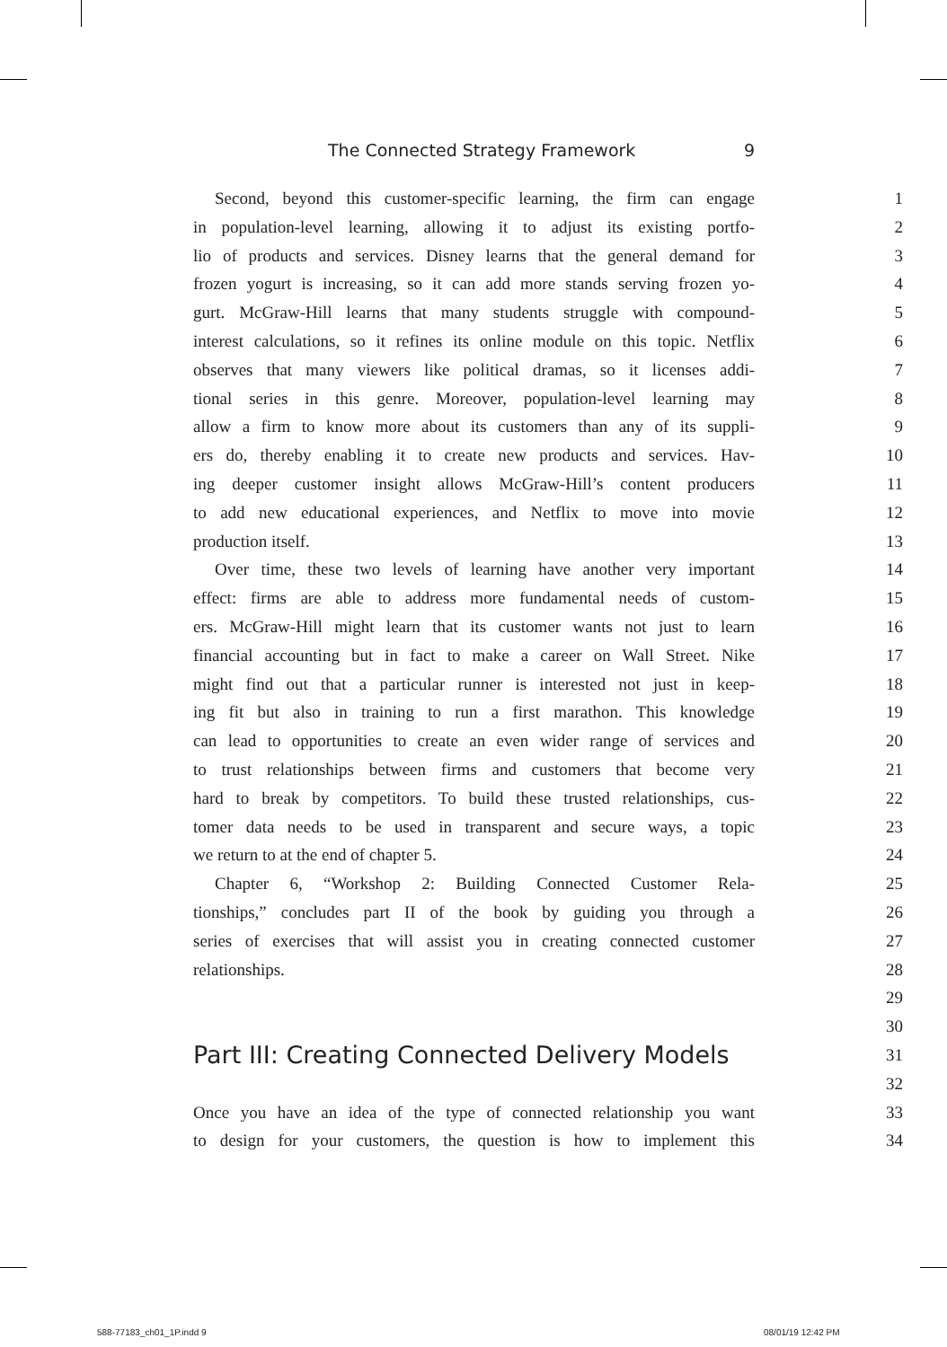The Connected Strategy Framework 9
Second, beyond this customer-specific learning, the firm can engage 1
in population-level learning, allowing it to adjust its existing portfo- 2
lio of products and services. Disney learns that the general demand for 3
frozen yogurt is increasing, so it can add more stands serving frozen yo- 4
gurt. McGraw-Hill learns that many students struggle with compound- 5
interest calculations, so it refines its online module on this topic. Netflix 6
observes that many viewers like political dramas, so it licenses addi- 7
tional series in this genre. Moreover, population-level learning may 8
allow a firm to know more about its customers than any of its suppli- 9
ers do, thereby enabling it to create new products and services. Hav- 10
ing deeper customer insight allows McGraw-Hill’s content producers 11
to add new educational experiences, and Netflix to move into movie 12
production itself. 13
Over time, these two levels of learning have another very important 14
effect: firms are able to address more fundamental needs of custom- 15
ers. McGraw-Hill might learn that its customer wants not just to learn 16
financial accounting but in fact to make a career on Wall Street. Nike 17
might find out that a particular runner is interested not just in keep- 18
ing fit but also in training to run a first marathon. This knowledge 19
can lead to opportunities to create an even wider range of services and 20
to trust relationships between firms and customers that become very 21
hard to break by competitors. To build these trusted relationships, cus- 22
tomer data needs to be used in transparent and secure ways, a topic 23
we return to at the end of chapter 5. 24
Chapter 6, “Workshop 2: Building Connected Customer Rela- 25
tionships,” concludes part II of the book by guiding you through a 26
series of exercises that will assist you in creating connected customer 27
relationships. 28
29
30
Part III: Creating Connected Delivery Models
31
32
Once you have an idea of the type of connected relationship you want 33
to design for your customers, the question is how to implement this 34
588-77183_ch01_1P.indd 9 08/01/19 12:42 PM